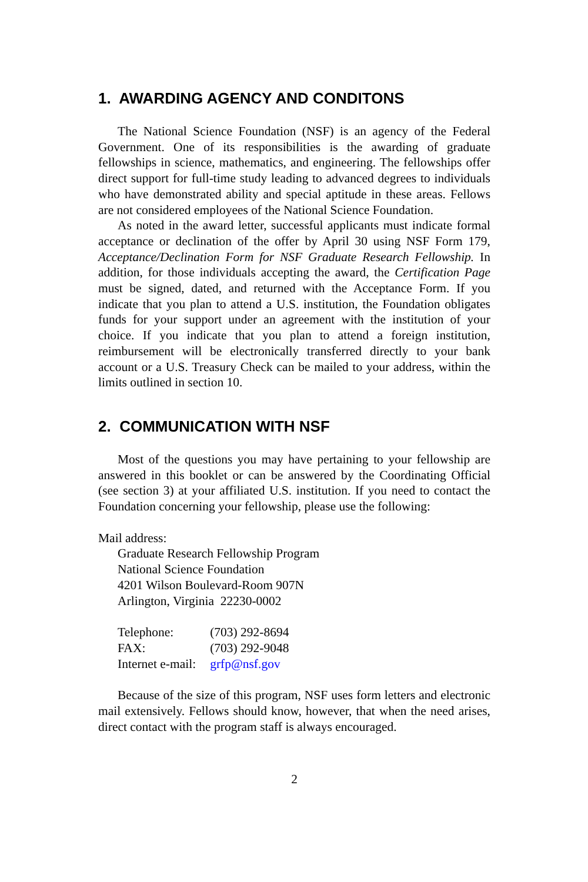1. AWARDING AGENCY AND CONDITONS
The National Science Foundation (NSF) is an agency of the Federal Government. One of its responsibilities is the awarding of graduate fellowships in science, mathematics, and engineering. The fellowships offer direct support for full-time study leading to advanced degrees to individuals who have demonstrated ability and special aptitude in these areas. Fellows are not considered employees of the National Science Foundation.
As noted in the award letter, successful applicants must indicate formal acceptance or declination of the offer by April 30 using NSF Form 179, Acceptance/Declination Form for NSF Graduate Research Fellowship. In addition, for those individuals accepting the award, the Certification Page must be signed, dated, and returned with the Acceptance Form. If you indicate that you plan to attend a U.S. institution, the Foundation obligates funds for your support under an agreement with the institution of your choice. If you indicate that you plan to attend a foreign institution, reimbursement will be electronically transferred directly to your bank account or a U.S. Treasury Check can be mailed to your address, within the limits outlined in section 10.
2. COMMUNICATION WITH NSF
Most of the questions you may have pertaining to your fellowship are answered in this booklet or can be answered by the Coordinating Official (see section 3) at your affiliated U.S. institution. If you need to contact the Foundation concerning your fellowship, please use the following:
Mail address:
Graduate Research Fellowship Program
National Science Foundation
4201 Wilson Boulevard-Room 907N
Arlington, Virginia 22230-0002
| Telephone: | (703) 292-8694 |
| FAX: | (703) 292-9048 |
| Internet e-mail: | grfp@nsf.gov |
Because of the size of this program, NSF uses form letters and electronic mail extensively. Fellows should know, however, that when the need arises, direct contact with the program staff is always encouraged.
2